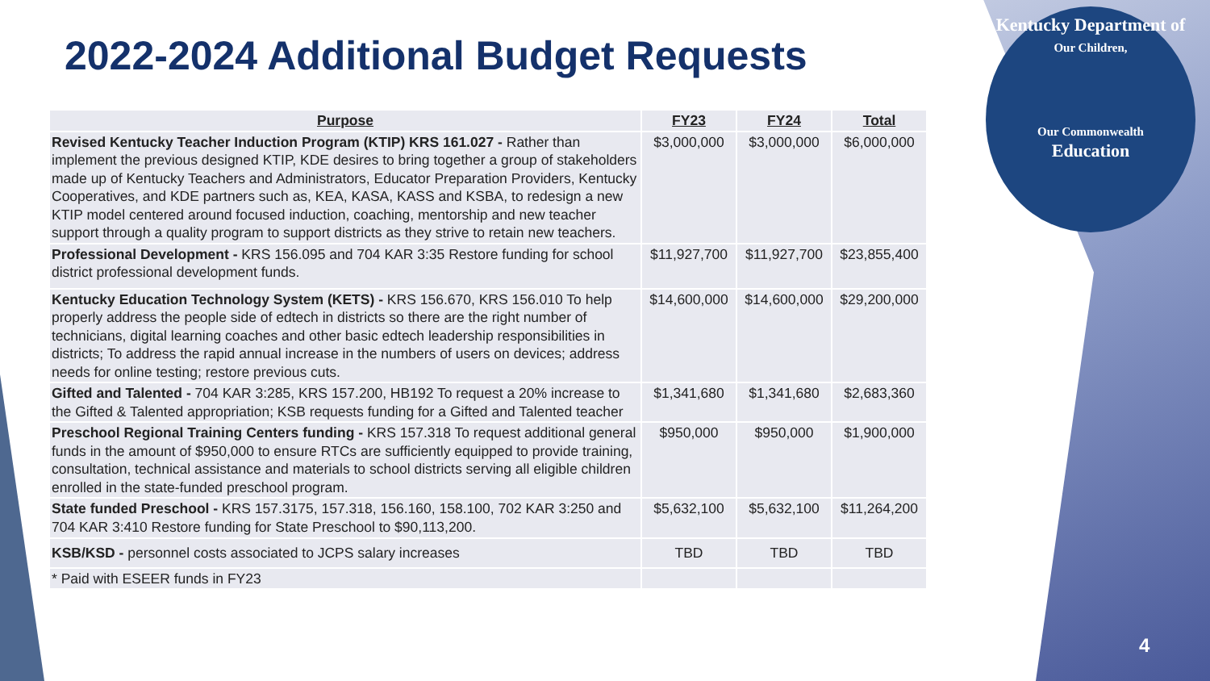2022-2024 Additional Budget Requests
| Purpose | FY23 | FY24 | Total |
| --- | --- | --- | --- |
| Revised Kentucky Teacher Induction Program (KTIP) KRS 161.027 - Rather than implement the previous designed KTIP, KDE desires to bring together a group of stakeholders made up of Kentucky Teachers and Administrators, Educator Preparation Providers, Kentucky Cooperatives, and KDE partners such as, KEA, KASA, KASS and KSBA, to redesign a new KTIP model centered around focused induction, coaching, mentorship and new teacher support through a quality program to support districts as they strive to retain new teachers. | $3,000,000 | $3,000,000 | $6,000,000 |
| Professional Development - KRS 156.095 and 704 KAR 3:35 Restore funding for school district professional development funds. | $11,927,700 | $11,927,700 | $23,855,400 |
| Kentucky Education Technology System (KETS) - KRS 156.670, KRS 156.010 To help properly address the people side of edtech in districts so there are the right number of technicians, digital learning coaches and other basic edtech leadership responsibilities in districts; To address the rapid annual increase in the numbers of users on devices; address needs for online testing; restore previous cuts. | $14,600,000 | $14,600,000 | $29,200,000 |
| Gifted and Talented - 704 KAR 3:285, KRS 157.200, HB192 To request a 20% increase to the Gifted & Talented appropriation; KSB requests funding for a Gifted and Talented teacher | $1,341,680 | $1,341,680 | $2,683,360 |
| Preschool Regional Training Centers funding - KRS 157.318 To request additional general funds in the amount of $950,000 to ensure RTCs are sufficiently equipped to provide training, consultation, technical assistance and materials to school districts serving all eligible children enrolled in the state-funded preschool program. | $950,000 | $950,000 | $1,900,000 |
| State funded Preschool - KRS 157.3175, 157.318, 156.160, 158.100, 702 KAR 3:250 and 704 KAR 3:410 Restore funding for State Preschool to $90,113,200. | $5,632,100 | $5,632,100 | $11,264,200 |
| KSB/KSD - personnel costs associated to JCPS salary increases | TBD | TBD | TBD |
| * Paid with ESEER funds in FY23 | | | |
Kentucky Department of
Our Children,
Our Commonwealth
Education
4